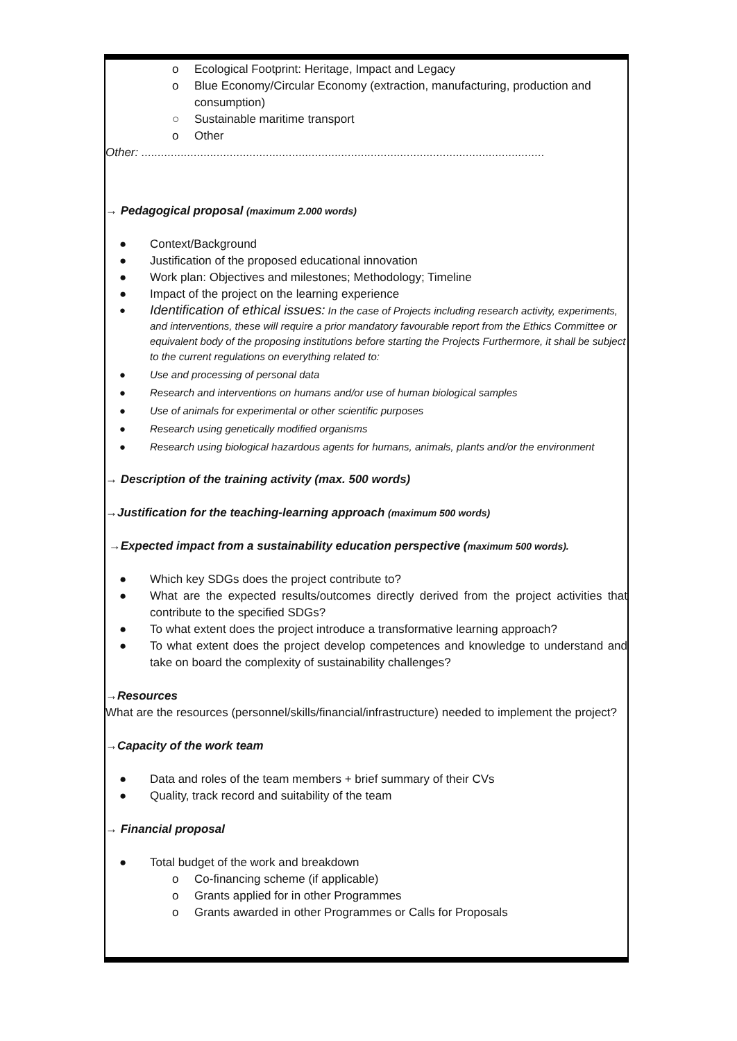o Ecological Footprint: Heritage, Impact and Legacy
o Blue Economy/Circular Economy (extraction, manufacturing, production and consumption)
○ Sustainable maritime transport
o Other
Other: ...........................................................................................................................
→ Pedagogical proposal (maximum 2.000 words)
● Context/Background
● Justification of the proposed educational innovation
● Work plan: Objectives and milestones; Methodology; Timeline
● Impact of the project on the learning experience
● Identification of ethical issues: In the case of Projects including research activity, experiments, and interventions, these will require a prior mandatory favourable report from the Ethics Committee or equivalent body of the proposing institutions before starting the Projects Furthermore, it shall be subject to the current regulations on everything related to:
● Use and processing of personal data
● Research and interventions on humans and/or use of human biological samples
● Use of animals for experimental or other scientific purposes
● Research using genetically modified organisms
● Research using biological hazardous agents for humans, animals, plants and/or the environment
→ Description of the training activity (max. 500 words)
→Justification for the teaching-learning approach (maximum 500 words)
→Expected impact from a sustainability education perspective (maximum 500 words).
● Which key SDGs does the project contribute to?
● What are the expected results/outcomes directly derived from the project activities that contribute to the specified SDGs?
● To what extent does the project introduce a transformative learning approach?
● To what extent does the project develop competences and knowledge to understand and take on board the complexity of sustainability challenges?
→Resources
What are the resources (personnel/skills/financial/infrastructure) needed to implement the project?
→Capacity of the work team
● Data and roles of the team members + brief summary of their CVs
● Quality, track record and suitability of the team
→ Financial proposal
● Total budget of the work and breakdown
o Co-financing scheme (if applicable)
o Grants applied for in other Programmes
o Grants awarded in other Programmes or Calls for Proposals